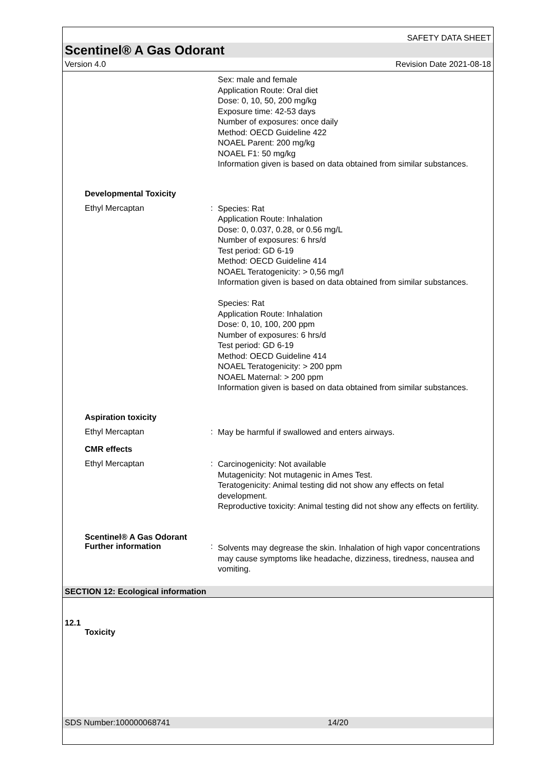SAFETY DATA SHEET
Scentinel® A Gas Odorant
Version 4.0 Revision Date 2021-08-18
Sex: male and female
Application Route: Oral diet
Dose: 0, 10, 50, 200 mg/kg
Exposure time: 42-53 days
Number of exposures: once daily
Method: OECD Guideline 422
NOAEL Parent: 200 mg/kg
NOAEL F1: 50 mg/kg
Information given is based on data obtained from similar substances.
Developmental Toxicity
Ethyl Mercaptan :
Species: Rat
Application Route: Inhalation
Dose: 0, 0.037, 0.28, or 0.56 mg/L
Number of exposures: 6 hrs/d
Test period: GD 6-19
Method: OECD Guideline 414
NOAEL Teratogenicity: > 0,56 mg/l
Information given is based on data obtained from similar substances.
Species: Rat
Application Route: Inhalation
Dose: 0, 10, 100, 200 ppm
Number of exposures: 6 hrs/d
Test period: GD 6-19
Method: OECD Guideline 414
NOAEL Teratogenicity: > 200 ppm
NOAEL Maternal: > 200 ppm
Information given is based on data obtained from similar substances.
Aspiration toxicity
Ethyl Mercaptan :
May be harmful if swallowed and enters airways.
CMR effects
Ethyl Mercaptan :
Carcinogenicity: Not available
Mutagenicity: Not mutagenic in Ames Test.
Teratogenicity: Animal testing did not show any effects on fetal development.
Reproductive toxicity: Animal testing did not show any effects on fertility.
Scentinel® A Gas Odorant
Further information
:
Solvents may degrease the skin. Inhalation of high vapor concentrations may cause symptoms like headache, dizziness, tiredness, nausea and vomiting.
SECTION 12: Ecological information
12.1
Toxicity
SDS Number:100000068741 14/20